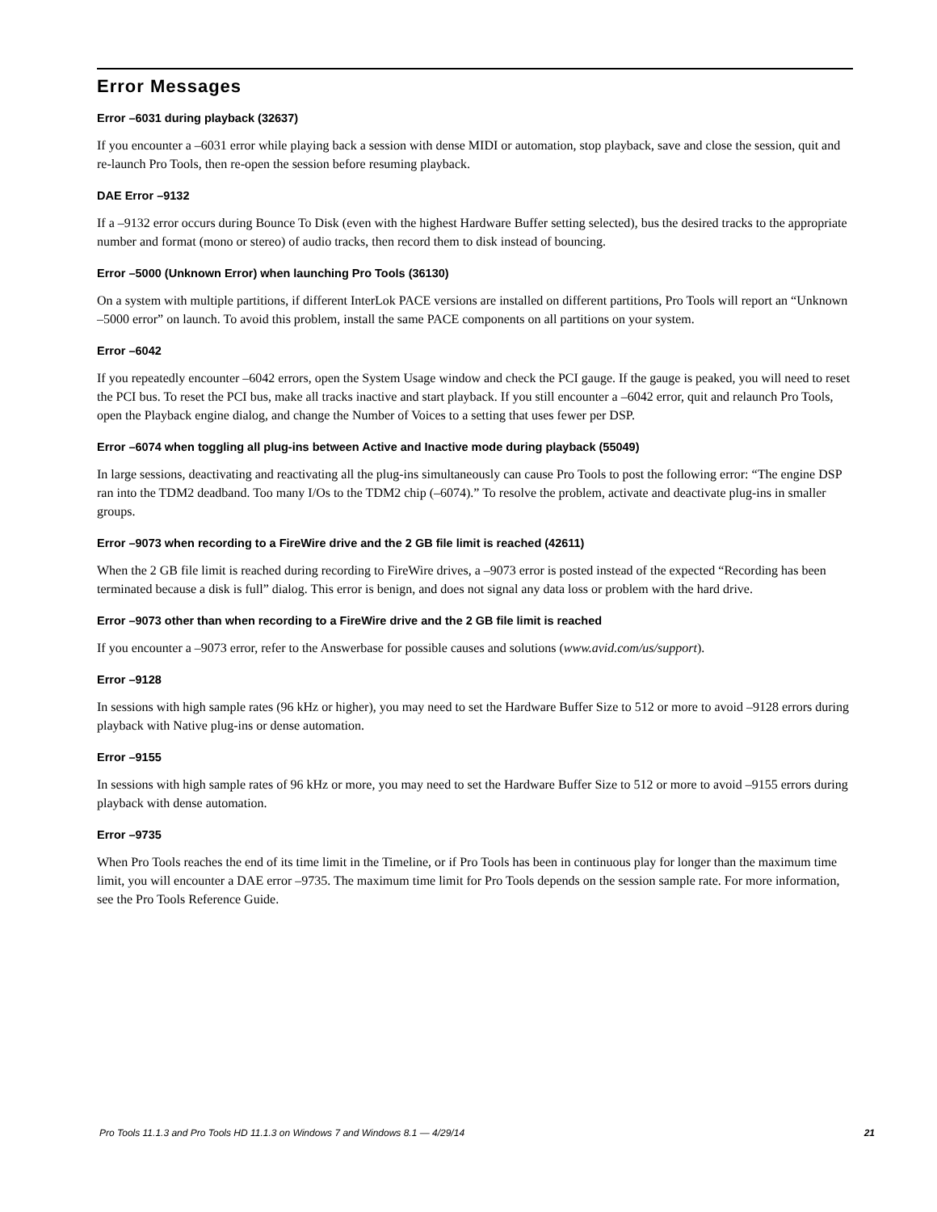Error Messages
Error –6031 during playback (32637)
If you encounter a –6031 error while playing back a session with dense MIDI or automation, stop playback, save and close the session, quit and re-launch Pro Tools, then re-open the session before resuming playback.
DAE Error –9132
If a –9132 error occurs during Bounce To Disk (even with the highest Hardware Buffer setting selected), bus the desired tracks to the appropriate number and format (mono or stereo) of audio tracks, then record them to disk instead of bouncing.
Error –5000 (Unknown Error) when launching Pro Tools (36130)
On a system with multiple partitions, if different InterLok PACE versions are installed on different partitions, Pro Tools will report an “Unknown –5000 error” on launch. To avoid this problem, install the same PACE components on all partitions on your system.
Error –6042
If you repeatedly encounter –6042 errors, open the System Usage window and check the PCI gauge. If the gauge is peaked, you will need to reset the PCI bus. To reset the PCI bus, make all tracks inactive and start playback. If you still encounter a –6042 error, quit and relaunch Pro Tools, open the Playback engine dialog, and change the Number of Voices to a setting that uses fewer per DSP.
Error –6074 when toggling all plug-ins between Active and Inactive mode during playback (55049)
In large sessions, deactivating and reactivating all the plug-ins simultaneously can cause Pro Tools to post the following error: “The engine DSP ran into the TDM2 deadband. Too many I/Os to the TDM2 chip (–6074).” To resolve the problem, activate and deactivate plug-ins in smaller groups.
Error –9073 when recording to a FireWire drive and the 2 GB file limit is reached (42611)
When the 2 GB file limit is reached during recording to FireWire drives, a –9073 error is posted instead of the expected “Recording has been terminated because a disk is full” dialog. This error is benign, and does not signal any data loss or problem with the hard drive.
Error –9073 other than when recording to a FireWire drive and the 2 GB file limit is reached
If you encounter a –9073 error, refer to the Answerbase for possible causes and solutions (www.avid.com/us/support).
Error –9128
In sessions with high sample rates (96 kHz or higher), you may need to set the Hardware Buffer Size to 512 or more to avoid –9128 errors during playback with Native plug-ins or dense automation.
Error –9155
In sessions with high sample rates of 96 kHz or more, you may need to set the Hardware Buffer Size to 512 or more to avoid –9155 errors during playback with dense automation.
Error –9735
When Pro Tools reaches the end of its time limit in the Timeline, or if Pro Tools has been in continuous play for longer than the maximum time limit, you will encounter a DAE error –9735. The maximum time limit for Pro Tools depends on the session sample rate. For more information, see the Pro Tools Reference Guide.
Pro Tools 11.1.3 and Pro Tools HD 11.1.3 on Windows 7 and Windows 8.1 — 4/29/14 21